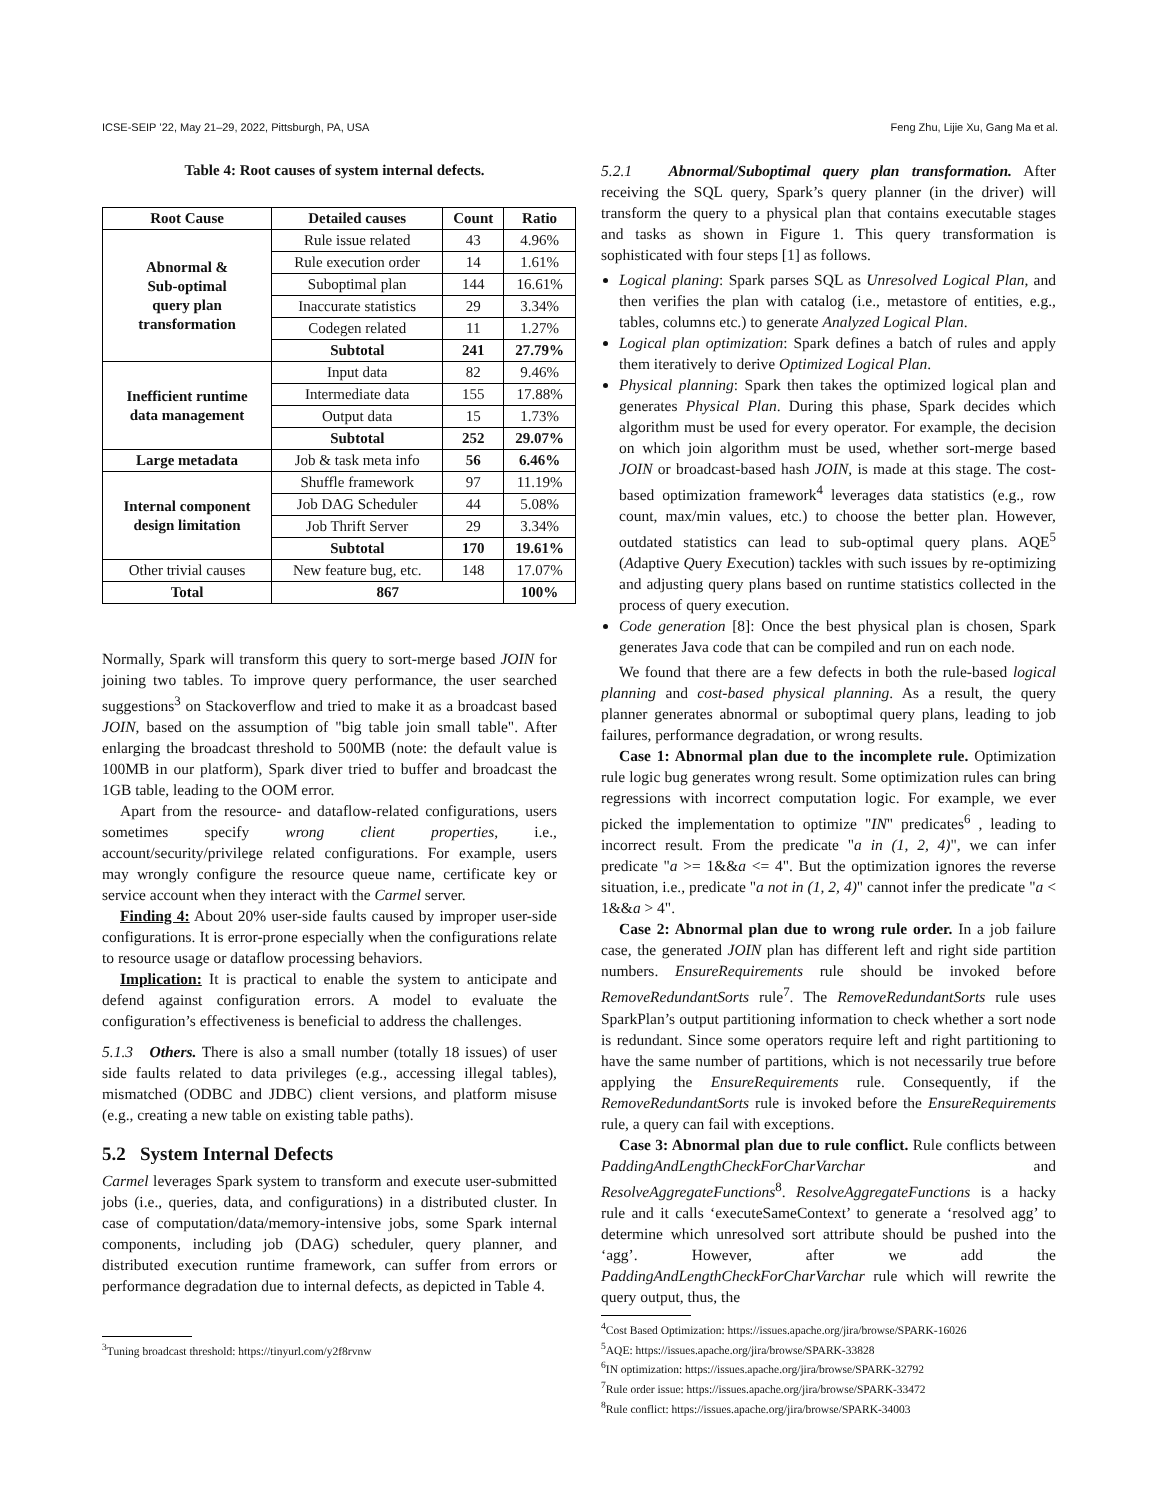ICSE-SEIP ’22, May 21–29, 2022, Pittsburgh, PA, USA Feng Zhu, Lijie Xu, Gang Ma et al.
Table 4: Root causes of system internal defects.
| Root Cause | Detailed causes | Count | Ratio |
| --- | --- | --- | --- |
| Abnormal & Sub-optimal query plan transformation | Rule issue related | 43 | 4.96% |
| | Rule execution order | 14 | 1.61% |
| | Suboptimal plan | 144 | 16.61% |
| | Inaccurate statistics | 29 | 3.34% |
| | Codegen related | 11 | 1.27% |
| | Subtotal | 241 | 27.79% |
| Inefficient runtime data management | Input data | 82 | 9.46% |
| | Intermediate data | 155 | 17.88% |
| | Output data | 15 | 1.73% |
| | Subtotal | 252 | 29.07% |
| Large metadata | Job & task meta info | 56 | 6.46% |
| Internal component design limitation | Shuffle framework | 97 | 11.19% |
| | Job DAG Scheduler | 44 | 5.08% |
| | Job Thrift Server | 29 | 3.34% |
| | Subtotal | 170 | 19.61% |
| Other trivial causes | New feature bug, etc. | 148 | 17.07% |
| Total | 867 | | 100% |
Normally, Spark will transform this query to sort-merge based JOIN for joining two tables. To improve query performance, the user searched suggestions<sup>3</sup> on Stackoverflow and tried to make it as a broadcast based JOIN, based on the assumption of "big table join small table". After enlarging the broadcast threshold to 500MB (note: the default value is 100MB in our platform), Spark diver tried to buffer and broadcast the 1GB table, leading to the OOM error.
Apart from the resource- and dataflow-related configurations, users sometimes specify wrong client properties, i.e., account/security/privilege related configurations. For example, users may wrongly configure the resource queue name, certificate key or service account when they interact with the Carmel server.
Finding 4: About 20% user-side faults caused by improper user-side configurations. It is error-prone especially when the configurations relate to resource usage or dataflow processing behaviors.
Implication: It is practical to enable the system to anticipate and defend against configuration errors. A model to evaluate the configuration’s effectiveness is beneficial to address the challenges.
5.1.3 Others. There is also a small number (totally 18 issues) of user side faults related to data privileges (e.g., accessing illegal tables), mismatched (ODBC and JDBC) client versions, and platform misuse (e.g., creating a new table on existing table paths).
5.2 System Internal Defects
Carmel leverages Spark system to transform and execute user-submitted jobs (i.e., queries, data, and configurations) in a distributed cluster. In case of computation/data/memory-intensive jobs, some Spark internal components, including job (DAG) scheduler, query planner, and distributed execution runtime framework, can suffer from errors or performance degradation due to internal defects, as depicted in Table 4.
<sup>3</sup> Tuning broadcast threshold: https://tinyurl.com/y2f8rvnw
5.2.1 Abnormal/Suboptimal query plan transformation. After receiving the SQL query, Spark’s query planner (in the driver) will transform the query to a physical plan that contains executable stages and tasks as shown in Figure 1. This query transformation is sophisticated with four steps [1] as follows.
Logical planing: Spark parses SQL as Unresolved Logical Plan, and then verifies the plan with catalog (i.e., metastore of entities, e.g., tables, columns etc.) to generate Analyzed Logical Plan.
Logical plan optimization: Spark defines a batch of rules and apply them iteratively to derive Optimized Logical Plan.
Physical planning: Spark then takes the optimized logical plan and generates Physical Plan. During this phase, Spark decides which algorithm must be used for every operator. For example, the decision on which join algorithm must be used, whether sort-merge based JOIN or broadcast-based hash JOIN, is made at this stage. The cost-based optimization framework<sup>4</sup> leverages data statistics (e.g., row count, max/min values, etc.) to choose the better plan. However, outdated statistics can lead to sub-optimal query plans. AQE<sup>5</sup> (Adaptive Query Execution) tackles with such issues by re-optimizing and adjusting query plans based on runtime statistics collected in the process of query execution.
Code generation [8]: Once the best physical plan is chosen, Spark generates Java code that can be compiled and run on each node.
We found that there are a few defects in both the rule-based logical planning and cost-based physical planning. As a result, the query planner generates abnormal or suboptimal query plans, leading to job failures, performance degradation, or wrong results.
Case 1: Abnormal plan due to the incomplete rule. Optimization rule logic bug generates wrong result. Some optimization rules can bring regressions with incorrect computation logic. For example, we ever picked the implementation to optimize "IN" predicates<sup>6</sup> , leading to incorrect result. From the predicate "a in (1, 2, 4)", we can infer predicate "a >= 1&&a <= 4". But the optimization ignores the reverse situation, i.e., predicate "a not in (1, 2, 4)" cannot infer the predicate "a < 1&&a > 4".
Case 2: Abnormal plan due to wrong rule order. In a job failure case, the generated JOIN plan has different left and right side partition numbers. EnsureRequirements rule should be invoked before RemoveRedundantSorts rule<sup>7</sup>. The RemoveRedundantSorts rule uses SparkPlan’s output partitioning information to check whether a sort node is redundant. Since some operators require left and right partitioning to have the same number of partitions, which is not necessarily true before applying the EnsureRequirements rule. Consequently, if the RemoveRedundantSorts rule is invoked before the EnsureRequirements rule, a query can fail with exceptions.
Case 3: Abnormal plan due to rule conflict. Rule conflicts between PaddingAndLengthCheckForCharVarchar and ResolveAggregateFunctions<sup>8</sup>. ResolveAggregateFunctions is a hacky rule and it calls ‘executeSameContext’ to generate a ‘resolved agg’ to determine which unresolved sort attribute should be pushed into the ‘agg’. However, after we add the PaddingAndLengthCheckForCharVarchar rule which will rewrite the query output, thus, the
<sup>4</sup> Cost Based Optimization: https://issues.apache.org/jira/browse/SPARK-16026
<sup>5</sup> AQE: https://issues.apache.org/jira/browse/SPARK-33828
<sup>6</sup> IN optimization: https://issues.apache.org/jira/browse/SPARK-32792
<sup>7</sup> Rule order issue: https://issues.apache.org/jira/browse/SPARK-33472
<sup>8</sup> Rule conflict: https://issues.apache.org/jira/browse/SPARK-34003